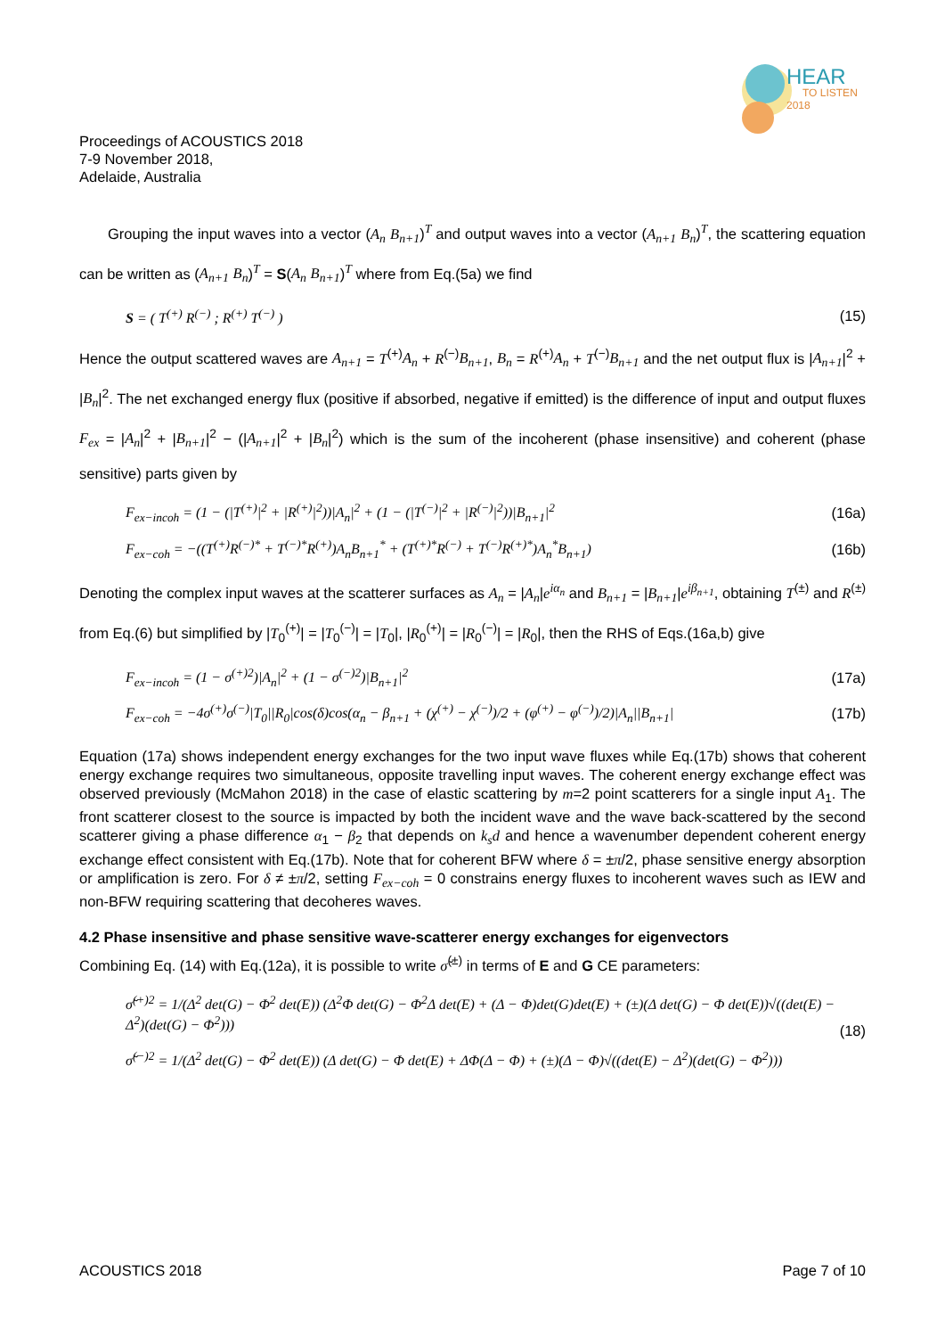HEAR
TO LISTEN
2018
Proceedings of ACOUSTICS 2018
7-9 November 2018,
Adelaide, Australia
Grouping the input waves into a vector (A<sub>n</sub> B<sub>n+1</sub>)<sup>T</sup> and output waves into a vector (A<sub>n+1</sub> B<sub>n</sub>)<sup>T</sup>, the scattering equation can be written as (A<sub>n+1</sub> B<sub>n</sub>)<sup>T</sup> = S(A<sub>n</sub> B<sub>n+1</sub>)<sup>T</sup> where from Eq.(5a) we find
S = ( T<sup>(+)</sup> R<sup>(−)</sup> ; R<sup>(+)</sup> T<sup>(−)</sup> ) (15)
Hence the output scattered waves are A<sub>n+1</sub> = T<sup>(+)</sup>A<sub>n</sub> + R<sup>(−)</sup>B<sub>n+1</sub>, B<sub>n</sub> = R<sup>(+)</sup>A<sub>n</sub> + T<sup>(−)</sup>B<sub>n+1</sub> and the net output flux is |A<sub>n+1</sub>|<sup>2</sup> + |B<sub>n</sub>|<sup>2</sup>. The net exchanged energy flux (positive if absorbed, negative if emitted) is the difference of input and output fluxes F<sub>ex</sub> = |A<sub>n</sub>|<sup>2</sup> + |B<sub>n+1</sub>|<sup>2</sup> − (|A<sub>n+1</sub>|<sup>2</sup> + |B<sub>n</sub>|<sup>2</sup>) which is the sum of the incoherent (phase insensitive) and coherent (phase sensitive) parts given by
F<sub>ex−incoh</sub> = (1 − (|T<sup>(+)</sup>|<sup>2</sup> + |R<sup>(+)</sup>|<sup>2</sup>))|A<sub>n</sub>|<sup>2</sup> + (1 − (|T<sup>(−)</sup>|<sup>2</sup> + |R<sup>(−)</sup>|<sup>2</sup>))|B<sub>n+1</sub>|<sup>2</sup> (16a)
F<sub>ex−coh</sub> = −((T<sup>(+)</sup>R<sup>(−)*</sup> + T<sup>(−)*</sup>R<sup>(+)</sup>)A<sub>n</sub>B<sub>n+1</sub><sup>*</sup> + (T<sup>(+)*</sup>R<sup>(−)</sup> + T<sup>(−)</sup>R<sup>(+)*</sup>)A<sub>n</sub><sup>*</sup>B<sub>n+1</sub>) (16b)
Denoting the complex input waves at the scatterer surfaces as A<sub>n</sub> = |A<sub>n</sub>|e<sup>iα<sub>n</sub></sup> and B<sub>n+1</sub> = |B<sub>n+1</sub>|e<sup>iβ<sub>n+1</sub></sup>, obtaining T<sup>(±)</sup> and R<sup>(±)</sup> from Eq.(6) but simplified by |T<sub>0</sub><sup>(+)</sup>| = |T<sub>0</sub><sup>(−)</sup>| = |T<sub>0</sub>|, |R<sub>0</sub><sup>(+)</sup>| = |R<sub>0</sub><sup>(−)</sup>| = |R<sub>0</sub>|, then the RHS of Eqs.(16a,b) give
F<sub>ex−incoh</sub> = (1 − σ<sup>(+)2</sup>)|A<sub>n</sub>|<sup>2</sup> + (1 − σ<sup>(−)2</sup>)|B<sub>n+1</sub>|<sup>2</sup> (17a)
F<sub>ex−coh</sub> = −4σ<sup>(+)</sup>σ<sup>(−)</sup>|T<sub>0</sub>||R<sub>0</sub>|cos(δ)cos(α<sub>n</sub> − β<sub>n+1</sub> + (χ<sup>(+)</sup> − χ<sup>(−)</sup>)/2 + (φ<sup>(+)</sup> − φ<sup>(−)</sup>)/2)|A<sub>n</sub>||B<sub>n+1</sub>| (17b)
Equation (17a) shows independent energy exchanges for the two input wave fluxes while Eq.(17b) shows that coherent energy exchange requires two simultaneous, opposite travelling input waves. The coherent energy exchange effect was observed previously (McMahon 2018) in the case of elastic scattering by m=2 point scatterers for a single input A<sub>1</sub>. The front scatterer closest to the source is impacted by both the incident wave and the wave back-scattered by the second scatterer giving a phase difference α<sub>1</sub> − β<sub>2</sub> that depends on k<sub>s</sub>d and hence a wavenumber dependent coherent energy exchange effect consistent with Eq.(17b). Note that for coherent BFW where δ = ±π/2, phase sensitive energy absorption or amplification is zero. For δ ≠ ±π/2, setting F<sub>ex−coh</sub> = 0 constrains energy fluxes to incoherent waves such as IEW and non-BFW requiring scattering that decoheres waves.
4.2 Phase insensitive and phase sensitive wave-scatterer energy exchanges for eigenvectors
Combining Eq. (14) with Eq.(12a), it is possible to write σ̆<sup>(±)</sup> in terms of E and G CE parameters:
σ̆<sup>(+)2</sup> = 1/(Δ<sup>2</sup> det(G) − Φ<sup>2</sup> det(E)) (Δ<sup>2</sup>Φ det(G) − Φ<sup>2</sup>Δ det(E) + (Δ − Φ)det(G)det(E) + (±)(Δ det(G) − Φ det(E))√((det(E) − Δ<sup>2</sup>)(det(G) − Φ<sup>2</sup>)))
σ̆<sup>(−)2</sup> = 1/(Δ<sup>2</sup> det(G) − Φ<sup>2</sup> det(E)) (Δ det(G) − Φ det(E) + ΔΦ(Δ − Φ) + (±)(Δ − Φ)√((det(E) − Δ<sup>2</sup>)(det(G) − Φ<sup>2</sup>))) (18)
ACOUSTICS 2018 Page 7 of 10